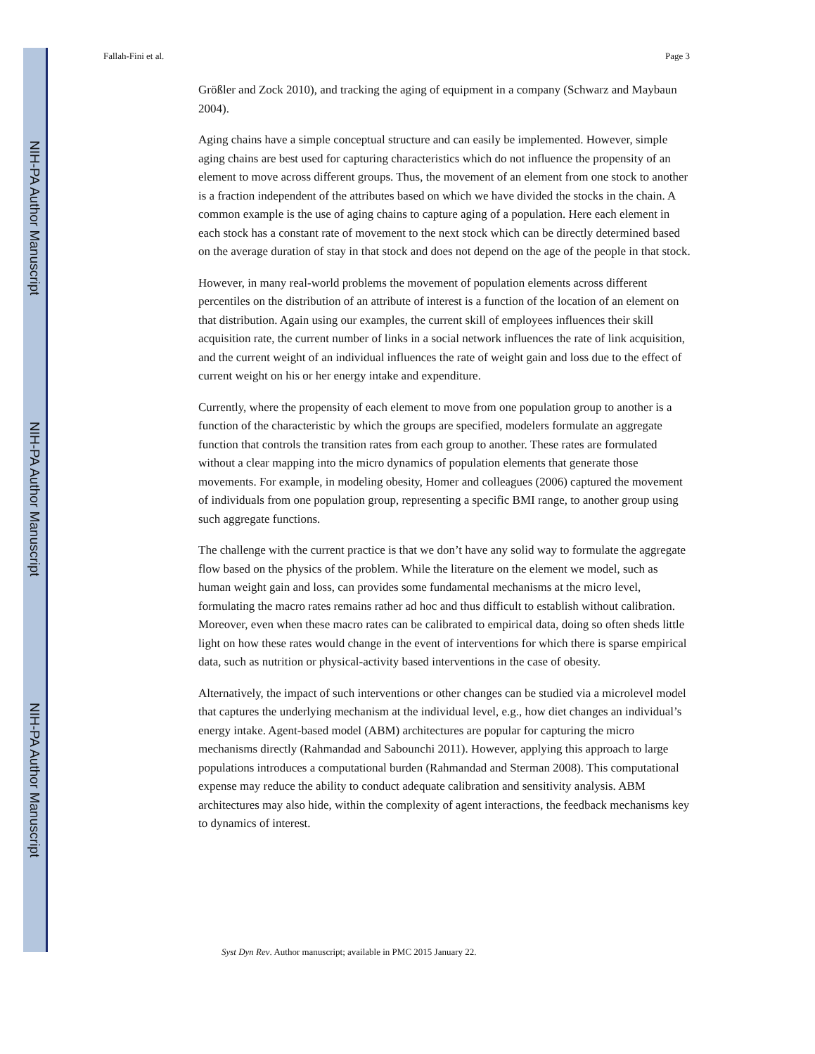NIH-PA Author Manuscript
NIH-PA Author Manuscript
NIH-PA Author Manuscript
Fallah-Fini et al. Page 3
Größler and Zock 2010), and tracking the aging of equipment in a company (Schwarz and Maybaun 2004).
Aging chains have a simple conceptual structure and can easily be implemented. However, simple aging chains are best used for capturing characteristics which do not influence the propensity of an element to move across different groups. Thus, the movement of an element from one stock to another is a fraction independent of the attributes based on which we have divided the stocks in the chain. A common example is the use of aging chains to capture aging of a population. Here each element in each stock has a constant rate of movement to the next stock which can be directly determined based on the average duration of stay in that stock and does not depend on the age of the people in that stock.
However, in many real-world problems the movement of population elements across different percentiles on the distribution of an attribute of interest is a function of the location of an element on that distribution. Again using our examples, the current skill of employees influences their skill acquisition rate, the current number of links in a social network influences the rate of link acquisition, and the current weight of an individual influences the rate of weight gain and loss due to the effect of current weight on his or her energy intake and expenditure.
Currently, where the propensity of each element to move from one population group to another is a function of the characteristic by which the groups are specified, modelers formulate an aggregate function that controls the transition rates from each group to another. These rates are formulated without a clear mapping into the micro dynamics of population elements that generate those movements. For example, in modeling obesity, Homer and colleagues (2006) captured the movement of individuals from one population group, representing a specific BMI range, to another group using such aggregate functions.
The challenge with the current practice is that we don’t have any solid way to formulate the aggregate flow based on the physics of the problem. While the literature on the element we model, such as human weight gain and loss, can provides some fundamental mechanisms at the micro level, formulating the macro rates remains rather ad hoc and thus difficult to establish without calibration. Moreover, even when these macro rates can be calibrated to empirical data, doing so often sheds little light on how these rates would change in the event of interventions for which there is sparse empirical data, such as nutrition or physical-activity based interventions in the case of obesity.
Alternatively, the impact of such interventions or other changes can be studied via a microlevel model that captures the underlying mechanism at the individual level, e.g., how diet changes an individual’s energy intake. Agent-based model (ABM) architectures are popular for capturing the micro mechanisms directly (Rahmandad and Sabounchi 2011). However, applying this approach to large populations introduces a computational burden (Rahmandad and Sterman 2008). This computational expense may reduce the ability to conduct adequate calibration and sensitivity analysis. ABM architectures may also hide, within the complexity of agent interactions, the feedback mechanisms key to dynamics of interest.
Syst Dyn Rev. Author manuscript; available in PMC 2015 January 22.